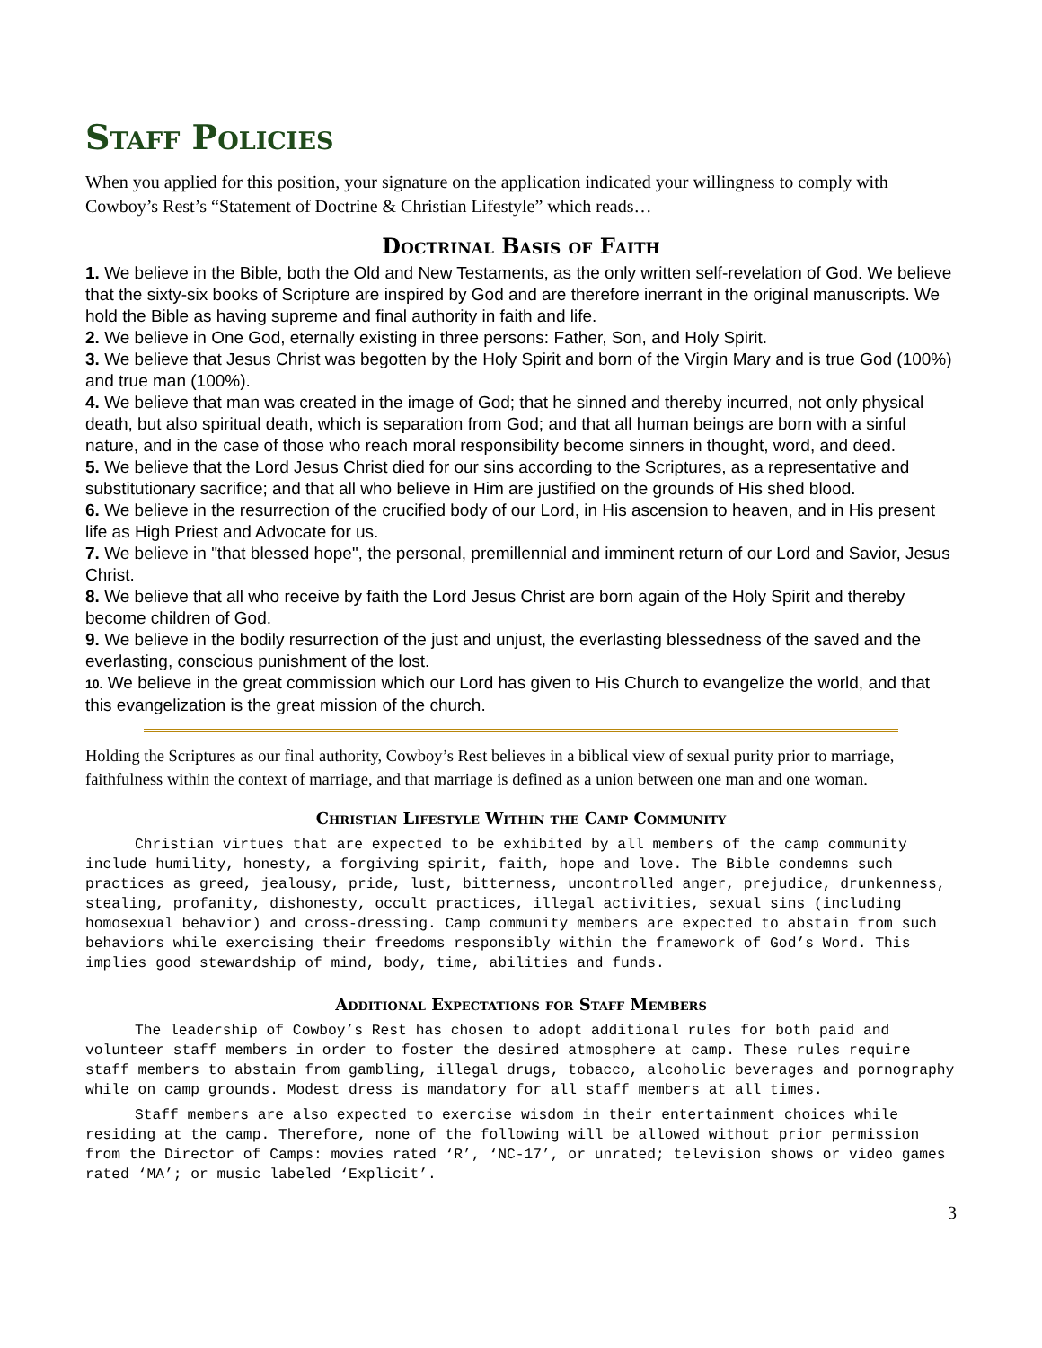Staff Policies
When you applied for this position, your signature on the application indicated your willingness to comply with Cowboy’s Rest’s “Statement of Doctrine & Christian Lifestyle” which reads…
Doctrinal Basis of Faith
1. We believe in the Bible, both the Old and New Testaments, as the only written self-revelation of God. We believe that the sixty-six books of Scripture are inspired by God and are therefore inerrant in the original manuscripts. We hold the Bible as having supreme and final authority in faith and life.
2. We believe in One God, eternally existing in three persons: Father, Son, and Holy Spirit.
3. We believe that Jesus Christ was begotten by the Holy Spirit and born of the Virgin Mary and is true God (100%) and true man (100%).
4. We believe that man was created in the image of God; that he sinned and thereby incurred, not only physical death, but also spiritual death, which is separation from God; and that all human beings are born with a sinful nature, and in the case of those who reach moral responsibility become sinners in thought, word, and deed.
5. We believe that the Lord Jesus Christ died for our sins according to the Scriptures, as a representative and substitutionary sacrifice; and that all who believe in Him are justified on the grounds of His shed blood.
6. We believe in the resurrection of the crucified body of our Lord, in His ascension to heaven, and in His present life as High Priest and Advocate for us.
7. We believe in "that blessed hope", the personal, premillennial and imminent return of our Lord and Savior, Jesus Christ.
8. We believe that all who receive by faith the Lord Jesus Christ are born again of the Holy Spirit and thereby become children of God.
9. We believe in the bodily resurrection of the just and unjust, the everlasting blessedness of the saved and the everlasting, conscious punishment of the lost.
10. We believe in the great commission which our Lord has given to His Church to evangelize the world, and that this evangelization is the great mission of the church.
Holding the Scriptures as our final authority, Cowboy’s Rest believes in a biblical view of sexual purity prior to marriage, faithfulness within the context of marriage, and that marriage is defined as a union between one man and one woman.
Christian Lifestyle Within the Camp Community
Christian virtues that are expected to be exhibited by all members of the camp community include humility, honesty, a forgiving spirit, faith, hope and love. The Bible condemns such practices as greed, jealousy, pride, lust, bitterness, uncontrolled anger, prejudice, drunkenness, stealing, profanity, dishonesty, occult practices, illegal activities, sexual sins (including homosexual behavior) and cross-dressing. Camp community members are expected to abstain from such behaviors while exercising their freedoms responsibly within the framework of God’s Word. This implies good stewardship of mind, body, time, abilities and funds.
Additional Expectations for Staff Members
The leadership of Cowboy’s Rest has chosen to adopt additional rules for both paid and volunteer staff members in order to foster the desired atmosphere at camp. These rules require staff members to abstain from gambling, illegal drugs, tobacco, alcoholic beverages and pornography while on camp grounds. Modest dress is mandatory for all staff members at all times.
Staff members are also expected to exercise wisdom in their entertainment choices while residing at the camp. Therefore, none of the following will be allowed without prior permission from the Director of Camps: movies rated ‘R’, ‘NC-17’, or unrated; television shows or video games rated ‘MA’; or music labeled ‘Explicit’.
3